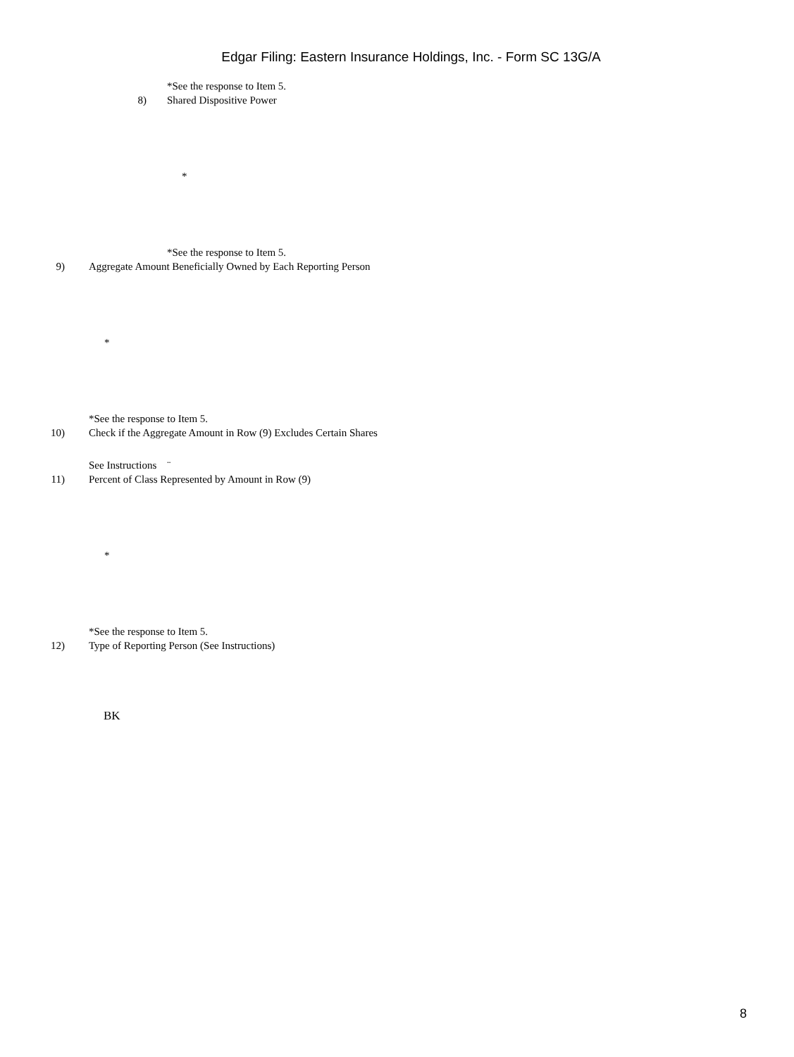Edgar Filing: Eastern Insurance Holdings, Inc. - Form SC 13G/A
*See the response to Item 5.
8) Shared Dispositive Power *
*See the response to Item 5.
9) Aggregate Amount Beneficially Owned by Each Reporting Person
*
*See the response to Item 5.
10) Check if the Aggregate Amount in Row (9) Excludes Certain Shares
See Instructions ¨
11) Percent of Class Represented by Amount in Row (9)
*
*See the response to Item 5.
12) Type of Reporting Person (See Instructions)
BK
8